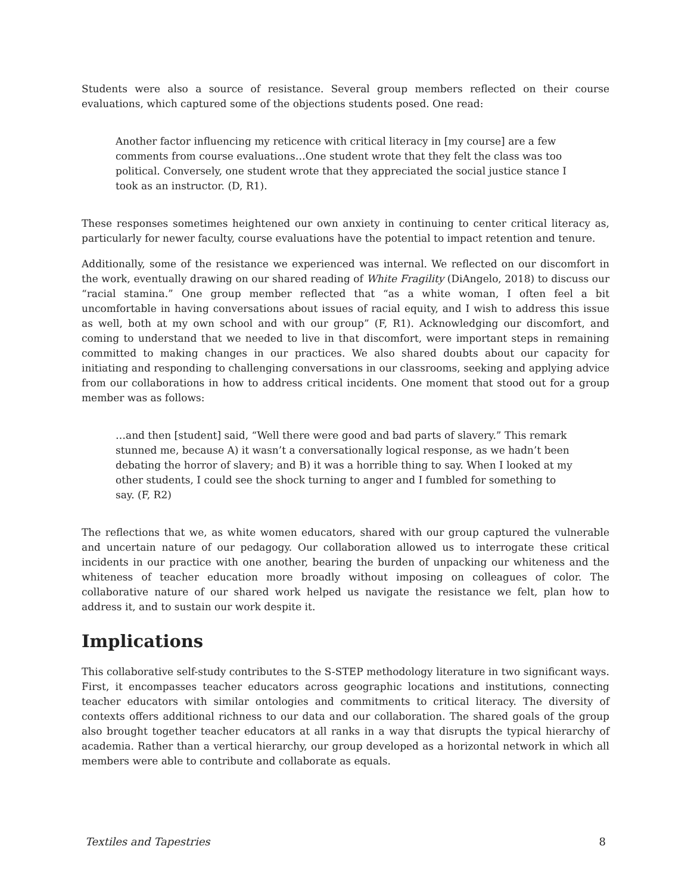Students were also a source of resistance. Several group members reflected on their course evaluations, which captured some of the objections students posed. One read:
Another factor influencing my reticence with critical literacy in [my course] are a few comments from course evaluations…One student wrote that they felt the class was too political. Conversely, one student wrote that they appreciated the social justice stance I took as an instructor. (D, R1).
These responses sometimes heightened our own anxiety in continuing to center critical literacy as, particularly for newer faculty, course evaluations have the potential to impact retention and tenure.
Additionally, some of the resistance we experienced was internal. We reflected on our discomfort in the work, eventually drawing on our shared reading of White Fragility (DiAngelo, 2018) to discuss our “racial stamina.” One group member reflected that “as a white woman, I often feel a bit uncomfortable in having conversations about issues of racial equity, and I wish to address this issue as well, both at my own school and with our group” (F, R1). Acknowledging our discomfort, and coming to understand that we needed to live in that discomfort, were important steps in remaining committed to making changes in our practices. We also shared doubts about our capacity for initiating and responding to challenging conversations in our classrooms, seeking and applying advice from our collaborations in how to address critical incidents. One moment that stood out for a group member was as follows:
…and then [student] said, “Well there were good and bad parts of slavery.” This remark stunned me, because A) it wasn’t a conversationally logical response, as we hadn’t been debating the horror of slavery; and B) it was a horrible thing to say. When I looked at my other students, I could see the shock turning to anger and I fumbled for something to say. (F, R2)
The reflections that we, as white women educators, shared with our group captured the vulnerable and uncertain nature of our pedagogy. Our collaboration allowed us to interrogate these critical incidents in our practice with one another, bearing the burden of unpacking our whiteness and the whiteness of teacher education more broadly without imposing on colleagues of color. The collaborative nature of our shared work helped us navigate the resistance we felt, plan how to address it, and to sustain our work despite it.
Implications
This collaborative self-study contributes to the S-STEP methodology literature in two significant ways. First, it encompasses teacher educators across geographic locations and institutions, connecting teacher educators with similar ontologies and commitments to critical literacy. The diversity of contexts offers additional richness to our data and our collaboration. The shared goals of the group also brought together teacher educators at all ranks in a way that disrupts the typical hierarchy of academia. Rather than a vertical hierarchy, our group developed as a horizontal network in which all members were able to contribute and collaborate as equals.
Textiles and Tapestries 8